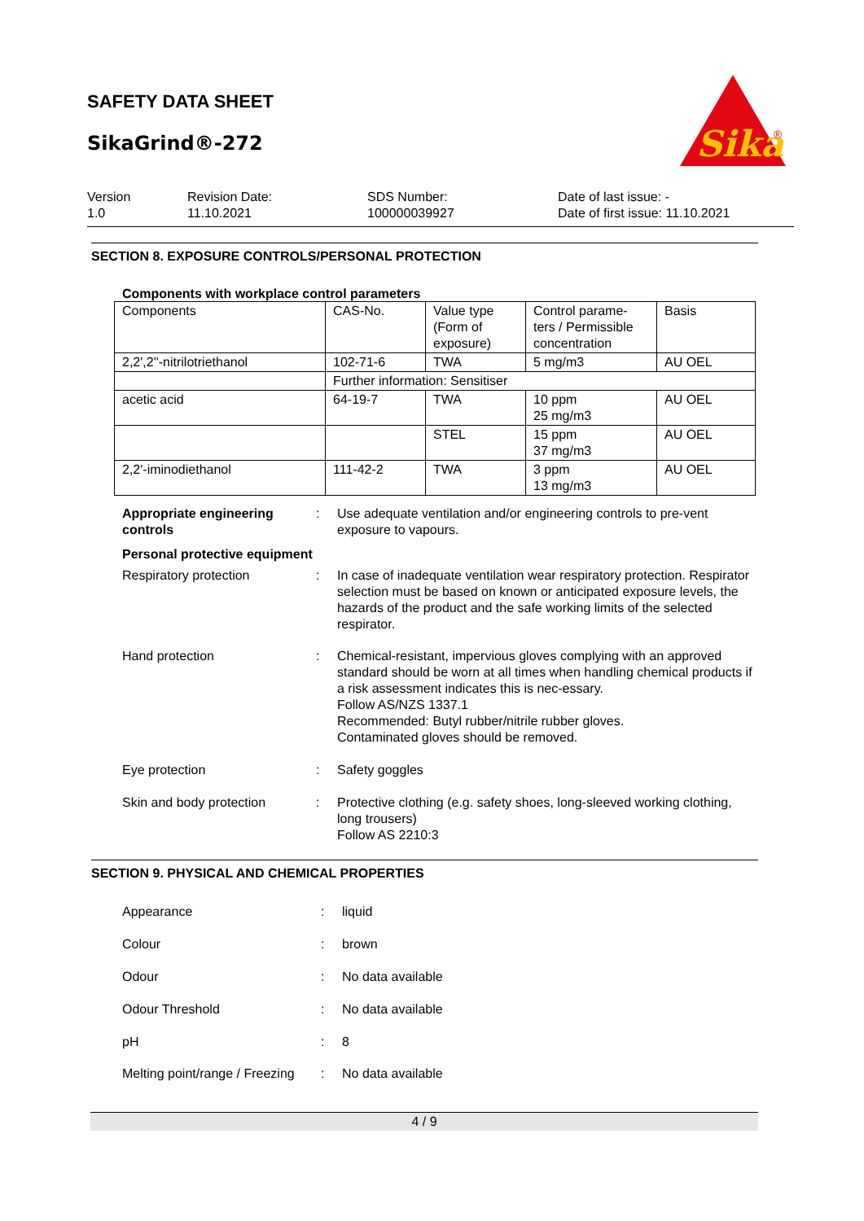SAFETY DATA SHEET
SikaGrind®-272
Sika
®
Version
1.0
Revision Date:
11.10.2021
SDS Number:
100000039927
Date of last issue: -
Date of first issue: 11.10.2021
SECTION 8. EXPOSURE CONTROLS/PERSONAL PROTECTION
Components with workplace control parameters
| Components | CAS-No. | Value type (Form of exposure) | Control parame-ters / Permissible concentration | Basis |
| 2,2',2''-nitrilotriethanol | 102-71-6 | TWA | 5 mg/m3 | AU OEL |
| | Further information: Sensitiser | | | |
| acetic acid | 64-19-7 | TWA | 10 ppm 25 mg/m3 | AU OEL |
| | | STEL | 15 ppm 37 mg/m3 | AU OEL |
| 2,2'-iminodiethanol | 111-42-2 | TWA | 3 ppm 13 mg/m3 | AU OEL |
Appropriate engineering controls
: Use adequate ventilation and/or engineering controls to pre-vent exposure to vapours.
Personal protective equipment
Respiratory protection : In case of inadequate ventilation wear respiratory protection. Respirator selection must be based on known or anticipated exposure levels, the hazards of the product and the safe working limits of the selected respirator.
Hand protection : Chemical-resistant, impervious gloves complying with an approved standard should be worn at all times when handling chemical products if a risk assessment indicates this is nec-essary.
Follow AS/NZS 1337.1
Recommended: Butyl rubber/nitrile rubber gloves.
Contaminated gloves should be removed.
Eye protection : Safety goggles
Skin and body protection : Protective clothing (e.g. safety shoes, long-sleeved working clothing, long trousers)
Follow AS 2210:3
SECTION 9. PHYSICAL AND CHEMICAL PROPERTIES
Appearance : liquid
Colour : brown
Odour : No data available
Odour Threshold : No data available
pH : 8
Melting point/range / Freezing
: No data available
4 / 9